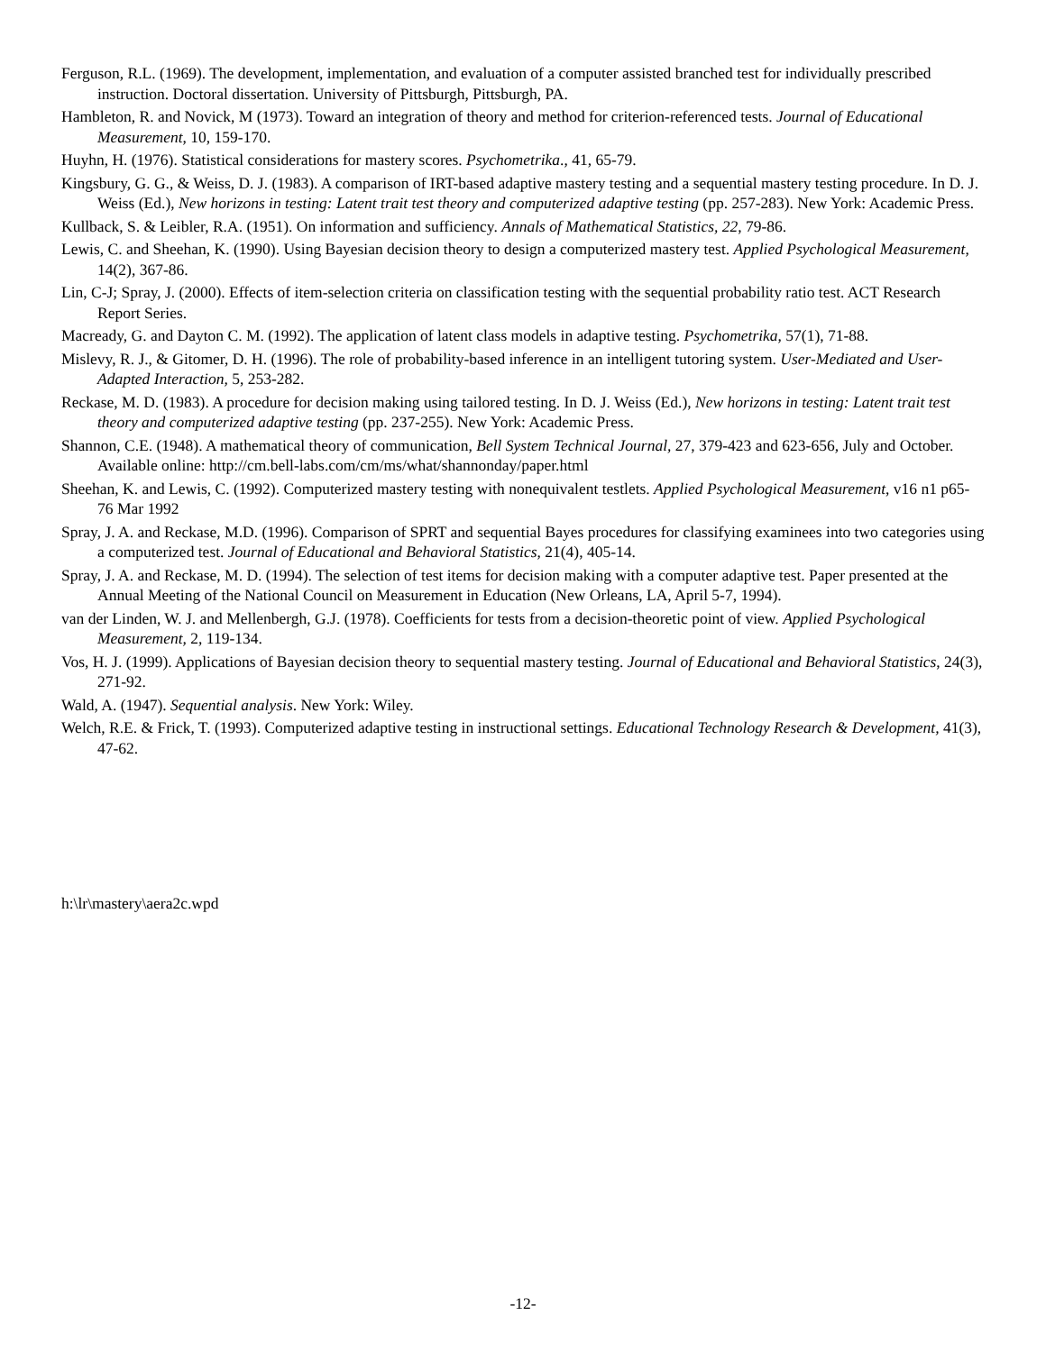Ferguson, R.L. (1969). The development, implementation, and evaluation of a computer assisted branched test for individually prescribed instruction. Doctoral dissertation. University of Pittsburgh, Pittsburgh, PA.
Hambleton, R. and Novick, M (1973). Toward an integration of theory and method for criterion-referenced tests. Journal of Educational Measurement, 10, 159-170.
Huyhn, H. (1976). Statistical considerations for mastery scores. Psychometrika., 41, 65-79.
Kingsbury, G. G., & Weiss, D. J. (1983). A comparison of IRT-based adaptive mastery testing and a sequential mastery testing procedure. In D. J. Weiss (Ed.), New horizons in testing: Latent trait test theory and computerized adaptive testing (pp. 257-283). New York: Academic Press.
Kullback, S. & Leibler, R.A. (1951). On information and sufficiency. Annals of Mathematical Statistics, 22, 79-86.
Lewis, C. and Sheehan, K. (1990). Using Bayesian decision theory to design a computerized mastery test. Applied Psychological Measurement, 14(2), 367-86.
Lin, C-J; Spray, J. (2000). Effects of item-selection criteria on classification testing with the sequential probability ratio test. ACT Research Report Series.
Macready, G. and Dayton C. M. (1992). The application of latent class models in adaptive testing. Psychometrika, 57(1), 71-88.
Mislevy, R. J., & Gitomer, D. H. (1996). The role of probability-based inference in an intelligent tutoring system. User-Mediated and User-Adapted Interaction, 5, 253-282.
Reckase, M. D. (1983). A procedure for decision making using tailored testing. In D. J. Weiss (Ed.), New horizons in testing: Latent trait test theory and computerized adaptive testing (pp. 237-255). New York: Academic Press.
Shannon, C.E. (1948). A mathematical theory of communication, Bell System Technical Journal, 27, 379-423 and 623-656, July and October. Available online: http://cm.bell-labs.com/cm/ms/what/shannonday/paper.html
Sheehan, K. and Lewis, C. (1992). Computerized mastery testing with nonequivalent testlets. Applied Psychological Measurement, v16 n1 p65-76 Mar 1992
Spray, J. A. and Reckase, M.D. (1996). Comparison of SPRT and sequential Bayes procedures for classifying examinees into two categories using a computerized test. Journal of Educational and Behavioral Statistics, 21(4), 405-14.
Spray, J. A. and Reckase, M. D. (1994). The selection of test items for decision making with a computer adaptive test. Paper presented at the Annual Meeting of the National Council on Measurement in Education (New Orleans, LA, April 5-7, 1994).
van der Linden, W. J. and Mellenbergh, G.J. (1978). Coefficients for tests from a decision-theoretic point of view. Applied Psychological Measurement, 2, 119-134.
Vos, H. J. (1999). Applications of Bayesian decision theory to sequential mastery testing. Journal of Educational and Behavioral Statistics, 24(3), 271-92.
Wald, A. (1947). Sequential analysis. New York: Wiley.
Welch, R.E. & Frick, T. (1993). Computerized adaptive testing in instructional settings. Educational Technology Research & Development, 41(3), 47-62.
h:\lr\mastery\aera2c.wpd
-12-